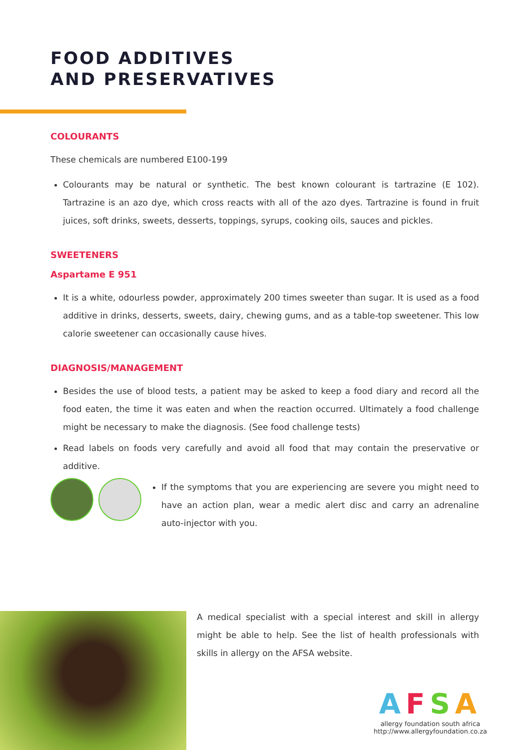FOOD ADDITIVES
AND PRESERVATIVES
COLOURANTS
These chemicals are numbered E100-199
Colourants may be natural or synthetic. The best known colourant is tartrazine (E 102). Tartrazine is an azo dye, which cross reacts with all of the azo dyes. Tartrazine is found in fruit juices, soft drinks, sweets, desserts, toppings, syrups, cooking oils, sauces and pickles.
SWEETENERS
Aspartame E 951
It is a white, odourless powder, approximately 200 times sweeter than sugar. It is used as a food additive in drinks, desserts, sweets, dairy, chewing gums, and as a table-top sweetener. This low calorie sweetener can occasionally cause hives.
DIAGNOSIS/MANAGEMENT
Besides the use of blood tests, a patient may be asked to keep a food diary and record all the food eaten, the time it was eaten and when the reaction occurred. Ultimately a food challenge might be necessary to make the diagnosis. (See food challenge tests)
Read labels on foods very carefully and avoid all food that may contain the preservative or additive.
If the symptoms that you are experiencing are severe you might need to have an action plan, wear a medic alert disc and carry an adrenaline auto-injector with you.
A medical specialist with a special interest and skill in allergy might be able to help. See the list of health professionals with skills in allergy on the AFSA website.
AFSA
allergy foundation south africa
http://www.allergyfoundation.co.za